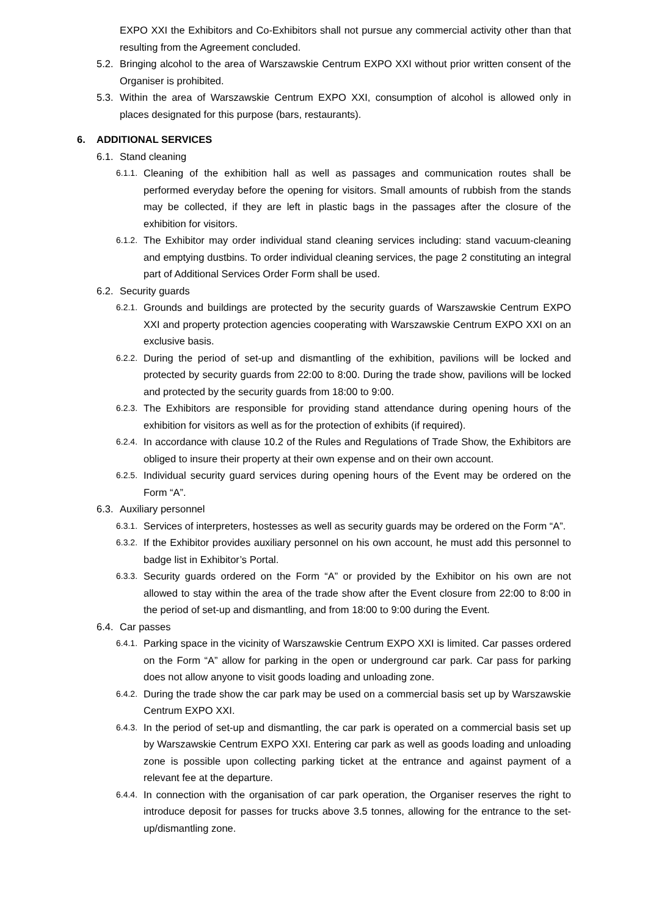EXPO XXI the Exhibitors and Co-Exhibitors shall not pursue any commercial activity other than that resulting from the Agreement concluded.
5.2. Bringing alcohol to the area of Warszawskie Centrum EXPO XXI without prior written consent of the Organiser is prohibited.
5.3. Within the area of Warszawskie Centrum EXPO XXI, consumption of alcohol is allowed only in places designated for this purpose (bars, restaurants).
6. ADDITIONAL SERVICES
6.1. Stand cleaning
6.1.1. Cleaning of the exhibition hall as well as passages and communication routes shall be performed everyday before the opening for visitors. Small amounts of rubbish from the stands may be collected, if they are left in plastic bags in the passages after the closure of the exhibition for visitors.
6.1.2. The Exhibitor may order individual stand cleaning services including: stand vacuum-cleaning and emptying dustbins. To order individual cleaning services, the page 2 constituting an integral part of Additional Services Order Form shall be used.
6.2. Security guards
6.2.1. Grounds and buildings are protected by the security guards of Warszawskie Centrum EXPO XXI and property protection agencies cooperating with Warszawskie Centrum EXPO XXI on an exclusive basis.
6.2.2. During the period of set-up and dismantling of the exhibition, pavilions will be locked and protected by security guards from 22:00 to 8:00. During the trade show, pavilions will be locked and protected by the security guards from 18:00 to 9:00.
6.2.3. The Exhibitors are responsible for providing stand attendance during opening hours of the exhibition for visitors as well as for the protection of exhibits (if required).
6.2.4. In accordance with clause 10.2 of the Rules and Regulations of Trade Show, the Exhibitors are obliged to insure their property at their own expense and on their own account.
6.2.5. Individual security guard services during opening hours of the Event may be ordered on the Form “A”.
6.3. Auxiliary personnel
6.3.1. Services of interpreters, hostesses as well as security guards may be ordered on the Form “A”.
6.3.2. If the Exhibitor provides auxiliary personnel on his own account, he must add this personnel to badge list in Exhibitor’s Portal.
6.3.3. Security guards ordered on the Form “A” or provided by the Exhibitor on his own are not allowed to stay within the area of the trade show after the Event closure from 22:00 to 8:00 in the period of set-up and dismantling, and from 18:00 to 9:00 during the Event.
6.4. Car passes
6.4.1. Parking space in the vicinity of Warszawskie Centrum EXPO XXI is limited. Car passes ordered on the Form “A” allow for parking in the open or underground car park. Car pass for parking does not allow anyone to visit goods loading and unloading zone.
6.4.2. During the trade show the car park may be used on a commercial basis set up by Warszawskie Centrum EXPO XXI.
6.4.3. In the period of set-up and dismantling, the car park is operated on a commercial basis set up by Warszawskie Centrum EXPO XXI. Entering car park as well as goods loading and unloading zone is possible upon collecting parking ticket at the entrance and against payment of a relevant fee at the departure.
6.4.4. In connection with the organisation of car park operation, the Organiser reserves the right to introduce deposit for passes for trucks above 3.5 tonnes, allowing for the entrance to the set-up/dismantling zone.